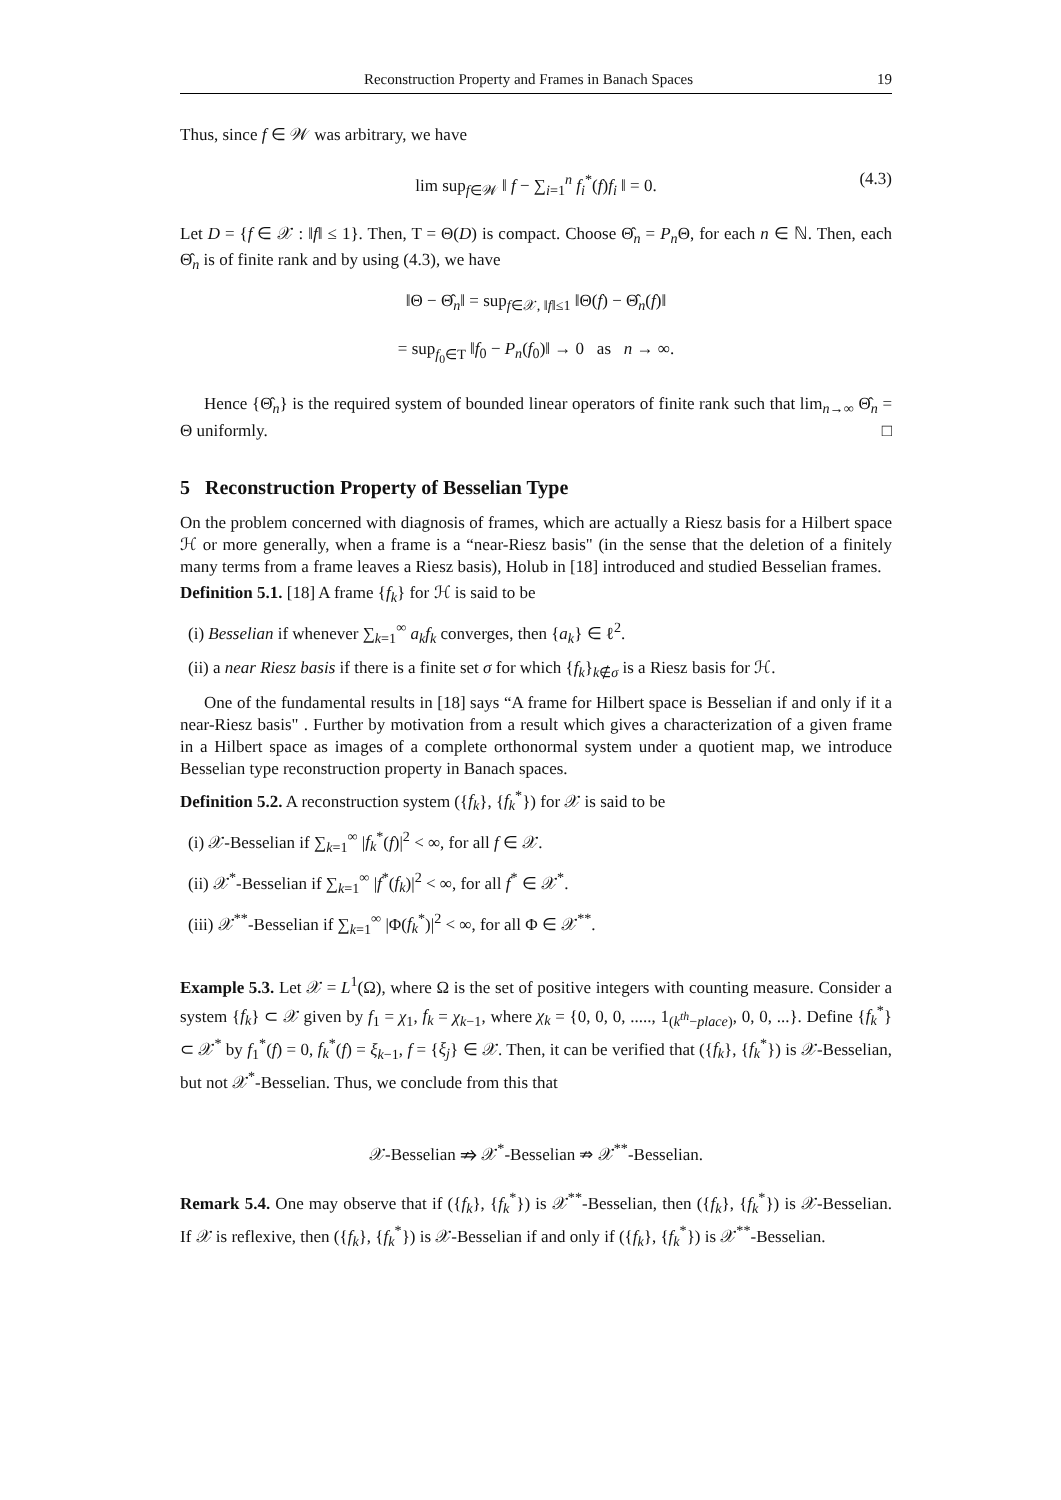Reconstruction Property and Frames in Banach Spaces 19
Thus, since f ∈ 𝒲 was arbitrary, we have
lim sup<sub>f∈𝒲</sub> ‖ f − ∑<sub>i=1</sub><sup>n</sup> f<sub>i</sub><sup>*</sup>(f)f<sub>i</sub> ‖ = 0. (4.3)
Let D = {f ∈ 𝒳 : ‖f‖ ≤ 1}. Then, T = Θ(D) is compact. Choose Θ̂<sub>n</sub> = P<sub>n</sub> Θ, for each n ∈ ℕ. Then, each Θ̂<sub>n</sub> is of finite rank and by using (4.3), we have
‖Θ − Θ̂<sub>n</sub>‖ = sup<sub>f∈𝒳, ‖f‖≤1</sub> ‖Θ(f) − Θ̂<sub>n</sub>(f)‖
= sup<sub>f<sub>0</sub>∈T</sub> ‖f<sub>0</sub> − P<sub>n</sub>(f<sub>0</sub>)‖ → 0 as n → ∞.
Hence {Θ̂<sub>n</sub>} is the required system of bounded linear operators of finite rank such that lim<sub>n→∞</sub> Θ̂<sub>n</sub> = Θ uniformly. □
5 Reconstruction Property of Besselian Type
On the problem concerned with diagnosis of frames, which are actually a Riesz basis for a Hilbert space ℋ or more generally, when a frame is a “near-Riesz basis" (in the sense that the deletion of a finitely many terms from a frame leaves a Riesz basis), Holub in [18] introduced and studied Besselian frames.
Definition 5.1. [18] A frame {f<sub>k</sub>} for ℋ is said to be
(i) Besselian if whenever ∑<sub>k=1</sub><sup>∞</sup> a<sub>k</sub>f<sub>k</sub> converges, then {a<sub>k</sub>} ∈ ℓ<sup>2</sup>.
(ii) a near Riesz basis if there is a finite set σ for which {f<sub>k</sub>}<sub>k∉σ</sub> is a Riesz basis for ℋ.
One of the fundamental results in [18] says “A frame for Hilbert space is Besselian if and only if it a near-Riesz basis" . Further by motivation from a result which gives a characterization of a given frame in a Hilbert space as images of a complete orthonormal system under a quotient map, we introduce Besselian type reconstruction property in Banach spaces.
Definition 5.2. A reconstruction system ({f<sub>k</sub>}, {f<sub>k</sub><sup>*</sup>}) for 𝒳 is said to be
(i) 𝒳-Besselian if ∑<sub>k=1</sub><sup>∞</sup> |f<sub>k</sub><sup>*</sup>(f)|<sup>2</sup> < ∞, for all f ∈ 𝒳.
(ii) 𝒳<sup>*</sup>-Besselian if ∑<sub>k=1</sub><sup>∞</sup> |f<sup>*</sup>(f<sub>k</sub>)|<sup>2</sup> < ∞, for all f<sup>*</sup> ∈ 𝒳<sup>*</sup>.
(iii) 𝒳<sup>**</sup>-Besselian if ∑<sub>k=1</sub><sup>∞</sup> |Φ(f<sub>k</sub><sup>*</sup>)|<sup>2</sup> < ∞, for all Φ ∈ 𝒳<sup>**</sup>.
Example 5.3. Let 𝒳 = L<sup>1</sup>(Ω), where Ω is the set of positive integers with counting measure. Consider a system {f<sub>k</sub>} ⊂ 𝒳 given by f<sub>1</sub> = χ<sub>1</sub>, f<sub>k</sub> = χ<sub>k−1</sub>, where χ<sub>k</sub> = {0, 0, 0, ....., 1<sub>(k<sup>th</sup>−place)</sub>, 0, 0, ...}. Define {f<sub>k</sub><sup>*</sup>} ⊂ 𝒳<sup>*</sup> by f<sub>1</sub><sup>*</sup>(f) = 0, f<sub>k</sub><sup>*</sup>(f) = ξ<sub>k−1</sub>, f = {ξ<sub>j</sub>} ∈ 𝒳. Then, it can be verified that ({f<sub>k</sub>}, {f<sub>k</sub><sup>*</sup>}) is 𝒳-Besselian, but not 𝒳<sup>*</sup>-Besselian. Thus, we conclude from this that
𝒳-Besselian ⇏ 𝒳<sup>*</sup>-Besselian ⇏ 𝒳<sup>**</sup>-Besselian.
Remark 5.4. One may observe that if ({f<sub>k</sub>}, {f<sub>k</sub><sup>*</sup>}) is 𝒳<sup>**</sup>-Besselian, then ({f<sub>k</sub>}, {f<sub>k</sub><sup>*</sup>}) is 𝒳-Besselian. If 𝒳 is reflexive, then ({f<sub>k</sub>}, {f<sub>k</sub><sup>*</sup>}) is 𝒳-Besselian if and only if ({f<sub>k</sub>}, {f<sub>k</sub><sup>*</sup>}) is 𝒳<sup>**</sup>-Besselian.